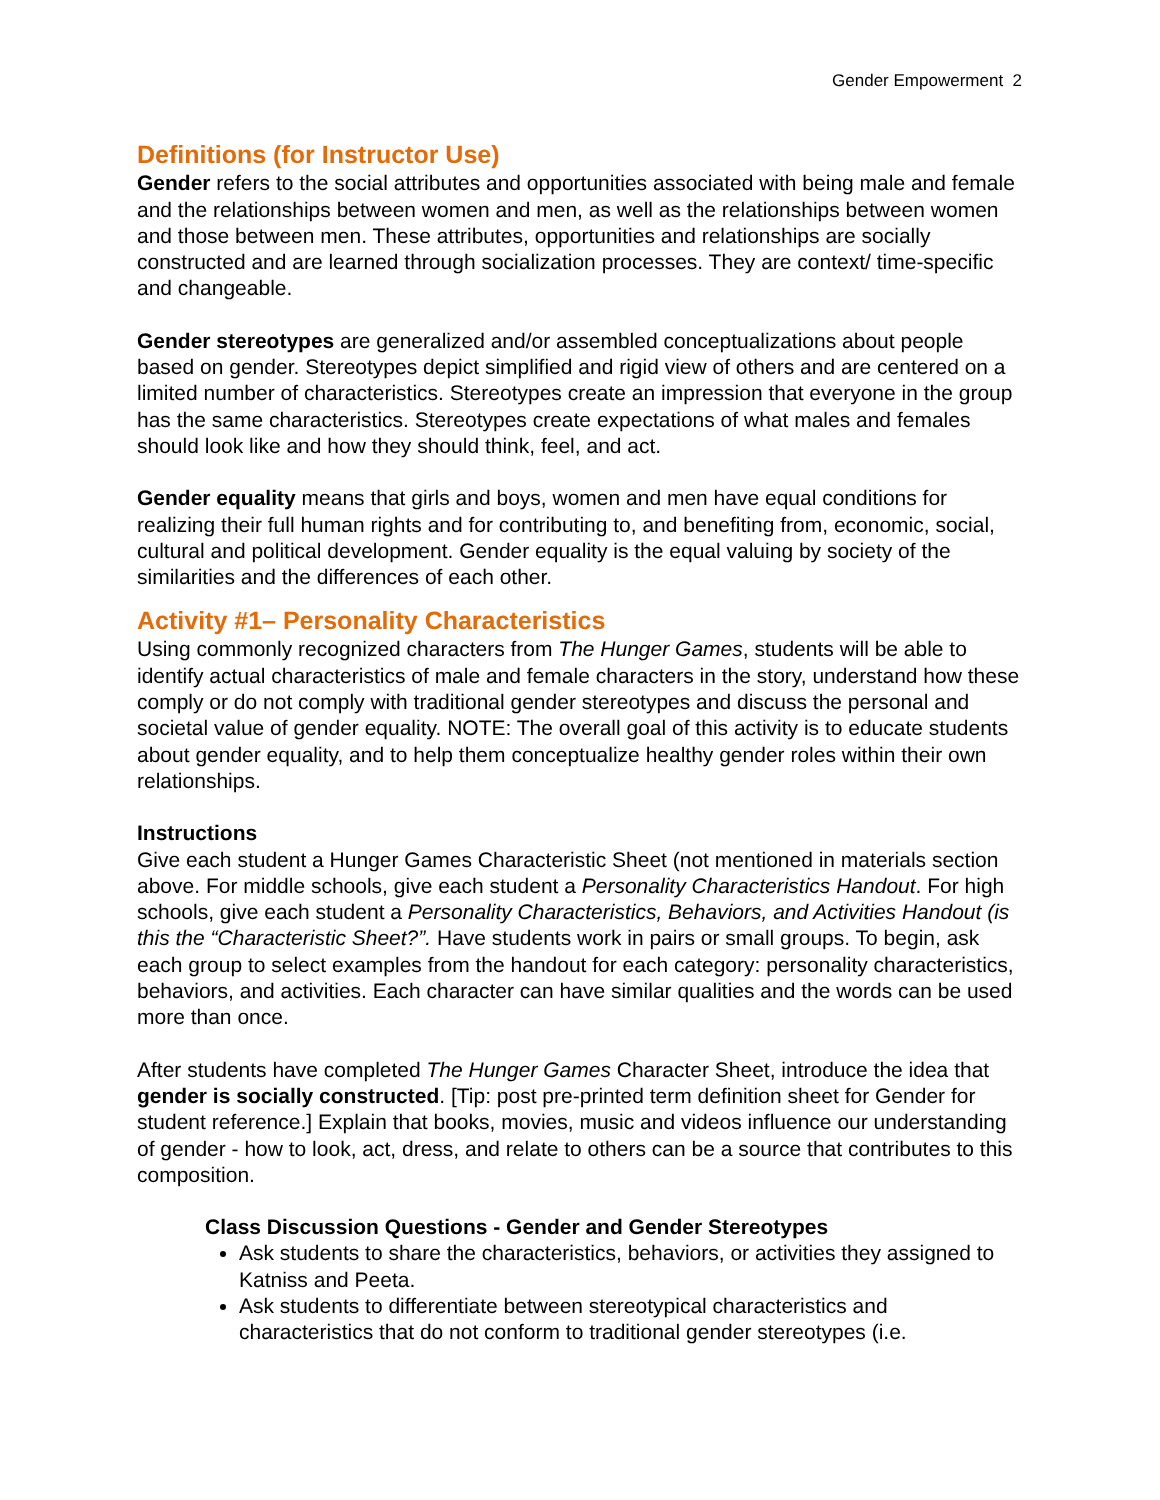Gender Empowerment 2
Definitions (for Instructor Use)
Gender refers to the social attributes and opportunities associated with being male and female and the relationships between women and men, as well as the relationships between women and those between men. These attributes, opportunities and relationships are socially constructed and are learned through socialization processes. They are context/ time-specific and changeable.
Gender stereotypes are generalized and/or assembled conceptualizations about people based on gender. Stereotypes depict simplified and rigid view of others and are centered on a limited number of characteristics. Stereotypes create an impression that everyone in the group has the same characteristics. Stereotypes create expectations of what males and females should look like and how they should think, feel, and act.
Gender equality means that girls and boys, women and men have equal conditions for realizing their full human rights and for contributing to, and benefiting from, economic, social, cultural and political development. Gender equality is the equal valuing by society of the similarities and the differences of each other.
Activity #1– Personality Characteristics
Using commonly recognized characters from The Hunger Games, students will be able to identify actual characteristics of male and female characters in the story, understand how these comply or do not comply with traditional gender stereotypes and discuss the personal and societal value of gender equality. NOTE: The overall goal of this activity is to educate students about gender equality, and to help them conceptualize healthy gender roles within their own relationships.
Instructions
Give each student a Hunger Games Characteristic Sheet (not mentioned in materials section above. For middle schools, give each student a Personality Characteristics Handout. For high schools, give each student a Personality Characteristics, Behaviors, and Activities Handout (is this the “Characteristic Sheet?”. Have students work in pairs or small groups. To begin, ask each group to select examples from the handout for each category: personality characteristics, behaviors, and activities. Each character can have similar qualities and the words can be used more than once.
After students have completed The Hunger Games Character Sheet, introduce the idea that gender is socially constructed. [Tip: post pre-printed term definition sheet for Gender for student reference.] Explain that books, movies, music and videos influence our understanding of gender - how to look, act, dress, and relate to others can be a source that contributes to this composition.
Class Discussion Questions - Gender and Gender Stereotypes
Ask students to share the characteristics, behaviors, or activities they assigned to Katniss and Peeta.
Ask students to differentiate between stereotypical characteristics and characteristics that do not conform to traditional gender stereotypes (i.e.